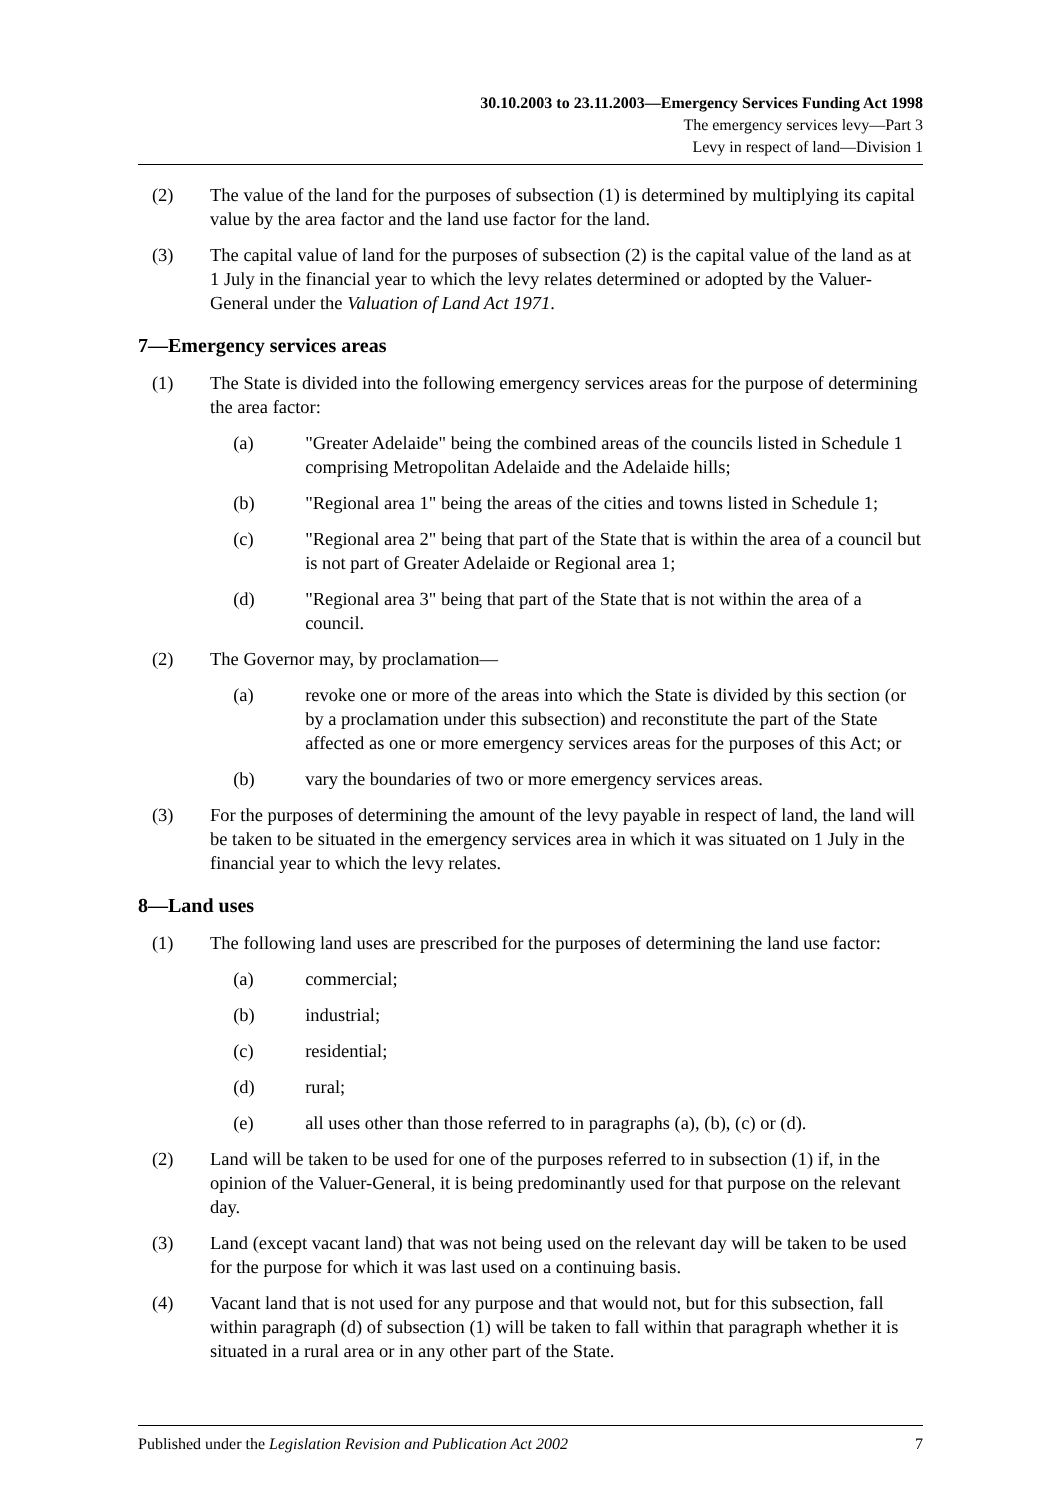30.10.2003 to 23.11.2003—Emergency Services Funding Act 1998
The emergency services levy—Part 3
Levy in respect of land—Division 1
(2) The value of the land for the purposes of subsection (1) is determined by multiplying its capital value by the area factor and the land use factor for the land.
(3) The capital value of land for the purposes of subsection (2) is the capital value of the land as at 1 July in the financial year to which the levy relates determined or adopted by the Valuer-General under the Valuation of Land Act 1971.
7—Emergency services areas
(1) The State is divided into the following emergency services areas for the purpose of determining the area factor:
(a) "Greater Adelaide" being the combined areas of the councils listed in Schedule 1 comprising Metropolitan Adelaide and the Adelaide hills;
(b) "Regional area 1" being the areas of the cities and towns listed in Schedule 1;
(c) "Regional area 2" being that part of the State that is within the area of a council but is not part of Greater Adelaide or Regional area 1;
(d) "Regional area 3" being that part of the State that is not within the area of a council.
(2) The Governor may, by proclamation—
(a) revoke one or more of the areas into which the State is divided by this section (or by a proclamation under this subsection) and reconstitute the part of the State affected as one or more emergency services areas for the purposes of this Act; or
(b) vary the boundaries of two or more emergency services areas.
(3) For the purposes of determining the amount of the levy payable in respect of land, the land will be taken to be situated in the emergency services area in which it was situated on 1 July in the financial year to which the levy relates.
8—Land uses
(1) The following land uses are prescribed for the purposes of determining the land use factor:
(a) commercial;
(b) industrial;
(c) residential;
(d) rural;
(e) all uses other than those referred to in paragraphs (a), (b), (c) or (d).
(2) Land will be taken to be used for one of the purposes referred to in subsection (1) if, in the opinion of the Valuer-General, it is being predominantly used for that purpose on the relevant day.
(3) Land (except vacant land) that was not being used on the relevant day will be taken to be used for the purpose for which it was last used on a continuing basis.
(4) Vacant land that is not used for any purpose and that would not, but for this subsection, fall within paragraph (d) of subsection (1) will be taken to fall within that paragraph whether it is situated in a rural area or in any other part of the State.
Published under the Legislation Revision and Publication Act 2002 7